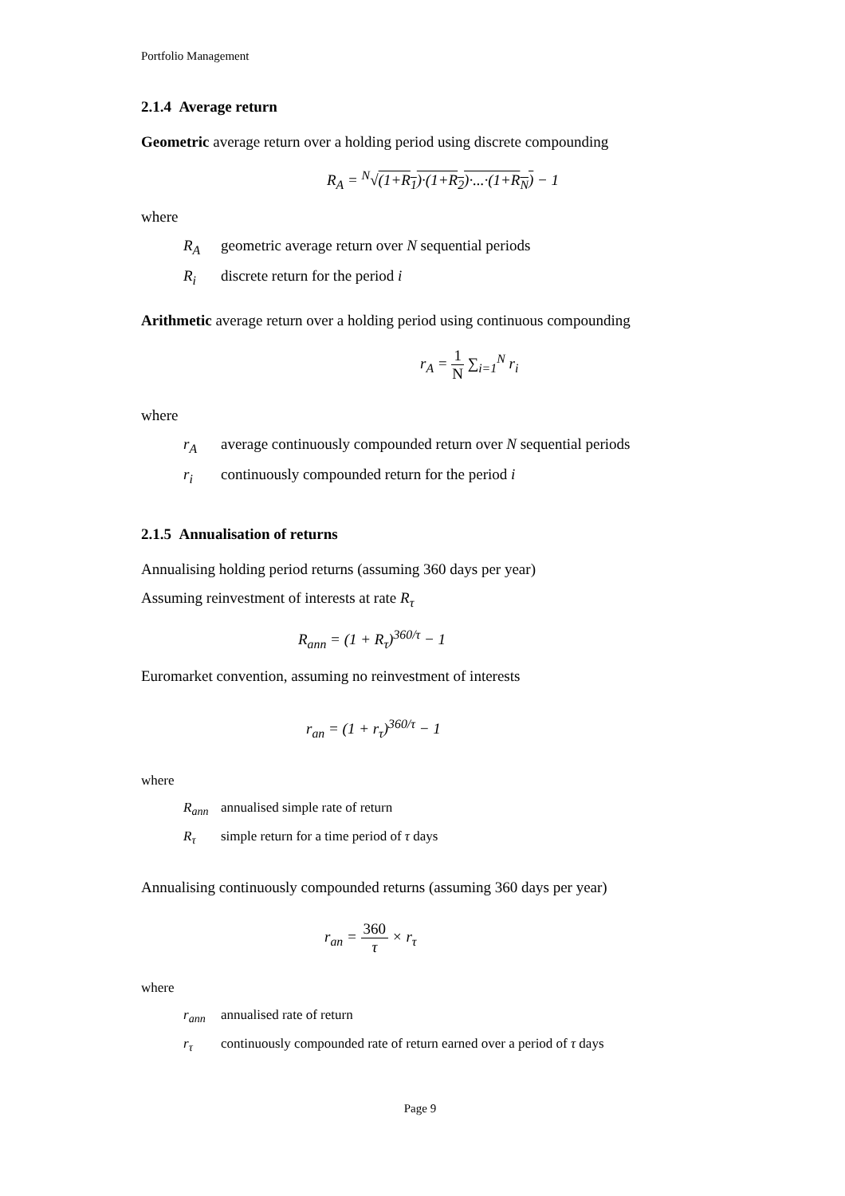Portfolio Management
2.1.4 Average return
Geometric average return over a holding period using discrete compounding
R<sub>A</sub> = <sup>N</sup>√(1+R<sub>1</sub>)·(1+R<sub>2</sub>)·...·(1+R<sub>N</sub>) − 1
where
R<sub>A</sub> geometric average return over N sequential periods
R<sub>i</sub> discrete return for the period i
Arithmetic average return over a holding period using continuous compounding
r<sub>A</sub> = 1 N ∑<sub>i=1</sub><sup>N</sup> r<sub>i</sub>
where
r<sub>A</sub> average continuously compounded return over N sequential periods
r<sub>i</sub> continuously compounded return for the period i
2.1.5 Annualisation of returns
Annualising holding period returns (assuming 360 days per year)
Assuming reinvestment of interests at rate R<sub>τ</sub>
R<sub>ann</sub> = (1 + R<sub>τ</sub>)<sup>360/τ</sup> − 1
Euromarket convention, assuming no reinvestment of interests
r<sub>an</sub> = (1 + r<sub>τ</sub>)<sup>360/τ</sup> − 1
where
R<sub>ann</sub> annualised simple rate of return
R<sub>τ</sub> simple return for a time period of τ days
Annualising continuously compounded returns (assuming 360 days per year)
r<sub>an</sub> = 360 τ × r<sub>τ</sub>
where
r<sub>ann</sub> annualised rate of return
r<sub>τ</sub> continuously compounded rate of return earned over a period of τ days
Page 9